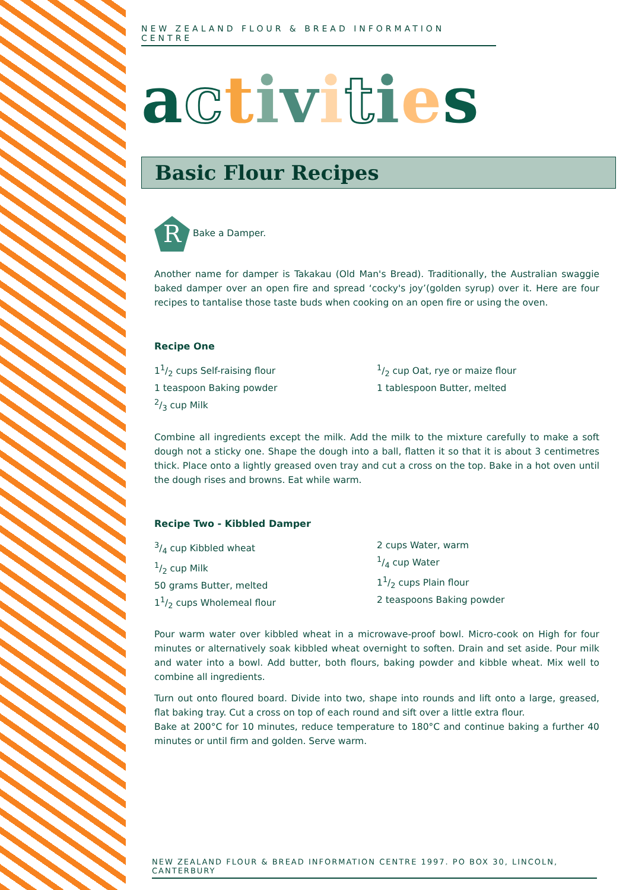NEW ZEALAND FLOUR & BREAD INFORMATION CENTRE
activities
Basic Flour Recipes
R Bake a Damper.
Another name for damper is Takakau (Old Man's Bread). Traditionally, the Australian swaggie baked damper over an open fire and spread ‘cocky's joy’(golden syrup) over it. Here are four recipes to tantalise those taste buds when cooking on an open fire or using the oven.
Recipe One
11/2 cups Self-raising flour
1 teaspoon Baking powder
2/3 cup Milk
1/2 cup Oat, rye or maize flour
1 tablespoon Butter, melted
Combine all ingredients except the milk. Add the milk to the mixture carefully to make a soft dough not a sticky one. Shape the dough into a ball, flatten it so that it is about 3 centimetres thick. Place onto a lightly greased oven tray and cut a cross on the top. Bake in a hot oven until the dough rises and browns. Eat while warm.
Recipe Two - Kibbled Damper
3/4 cup Kibbled wheat
1/2 cup Milk
50 grams Butter, melted
11/2 cups Wholemeal flour
2 cups Water, warm
1/4 cup Water
11/2 cups Plain flour
2 teaspoons Baking powder
Pour warm water over kibbled wheat in a microwave-proof bowl. Micro-cook on High for four minutes or alternatively soak kibbled wheat overnight to soften. Drain and set aside. Pour milk and water into a bowl. Add butter, both flours, baking powder and kibble wheat. Mix well to combine all ingredients.
Turn out onto floured board. Divide into two, shape into rounds and lift onto a large, greased, flat baking tray. Cut a cross on top of each round and sift over a little extra flour.
Bake at 200°C for 10 minutes, reduce temperature to 180°C and continue baking a further 40 minutes or until firm and golden. Serve warm.
NEW ZEALAND FLOUR & BREAD INFORMATION CENTRE 1997. PO BOX 30, LINCOLN, CANTERBURY